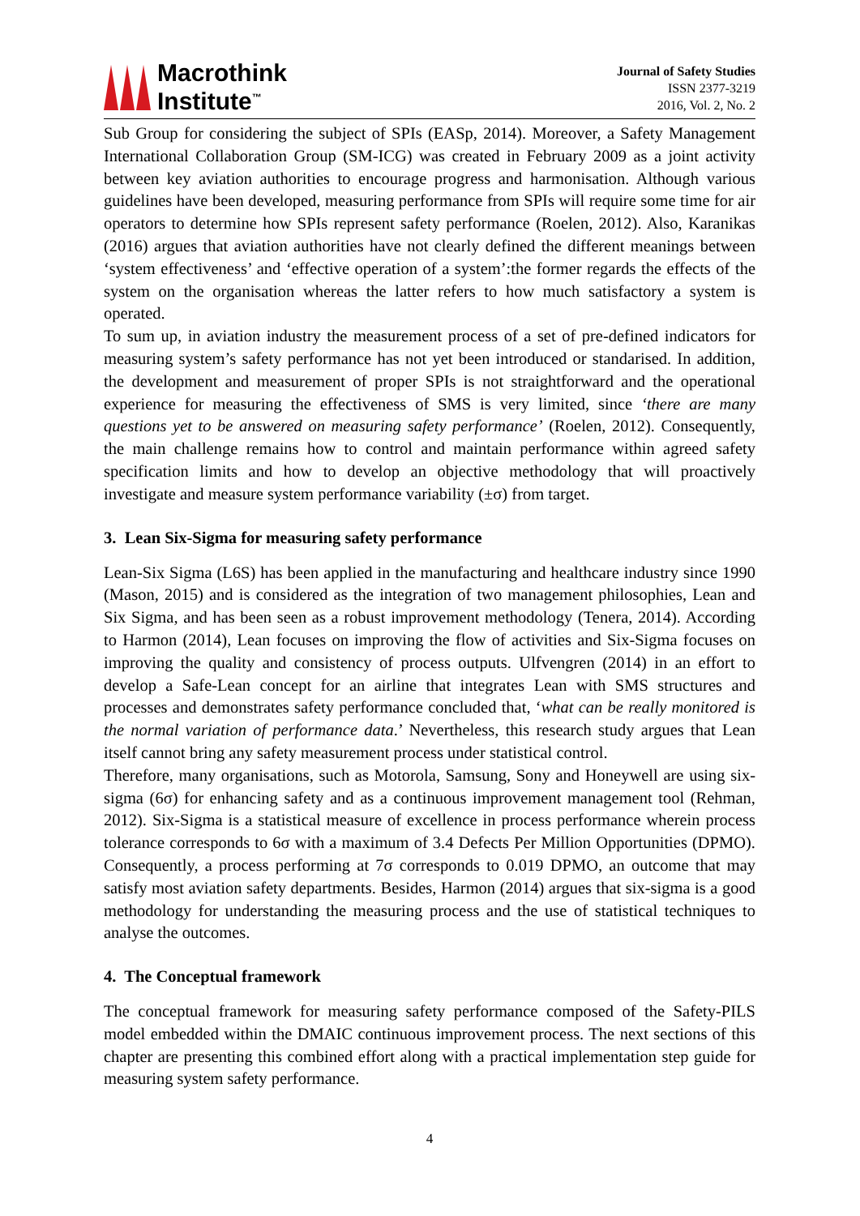Macrothink
Institute<sup>™</sup>
Journal of Safety Studies
ISSN 2377-3219
2016, Vol. 2, No. 2
Sub Group for considering the subject of SPIs (EASp, 2014). Moreover, a Safety Management International Collaboration Group (SM-ICG) was created in February 2009 as a joint activity between key aviation authorities to encourage progress and harmonisation. Although various guidelines have been developed, measuring performance from SPIs will require some time for air operators to determine how SPIs represent safety performance (Roelen, 2012). Also, Karanikas (2016) argues that aviation authorities have not clearly defined the different meanings between ‘system effectiveness’ and ‘effective operation of a system’:the former regards the effects of the system on the organisation whereas the latter refers to how much satisfactory a system is operated.
To sum up, in aviation industry the measurement process of a set of pre-defined indicators for measuring system’s safety performance has not yet been introduced or standarised. In addition, the development and measurement of proper SPIs is not straightforward and the operational experience for measuring the effectiveness of SMS is very limited, since ‘there are many questions yet to be answered on measuring safety performance’ (Roelen, 2012). Consequently, the main challenge remains how to control and maintain performance within agreed safety specification limits and how to develop an objective methodology that will proactively investigate and measure system performance variability (±σ) from target.
3. Lean Six-Sigma for measuring safety performance
Lean-Six Sigma (L6S) has been applied in the manufacturing and healthcare industry since 1990 (Mason, 2015) and is considered as the integration of two management philosophies, Lean and Six Sigma, and has been seen as a robust improvement methodology (Tenera, 2014). According to Harmon (2014), Lean focuses on improving the flow of activities and Six-Sigma focuses on improving the quality and consistency of process outputs. Ulfvengren (2014) in an effort to develop a Safe-Lean concept for an airline that integrates Lean with SMS structures and processes and demonstrates safety performance concluded that, ‘what can be really monitored is the normal variation of performance data.’ Nevertheless, this research study argues that Lean itself cannot bring any safety measurement process under statistical control.
Therefore, many organisations, such as Motorola, Samsung, Sony and Honeywell are using six-sigma (6σ) for enhancing safety and as a continuous improvement management tool (Rehman, 2012). Six-Sigma is a statistical measure of excellence in process performance wherein process tolerance corresponds to 6σ with a maximum of 3.4 Defects Per Million Opportunities (DPMO). Consequently, a process performing at 7σ corresponds to 0.019 DPMO, an outcome that may satisfy most aviation safety departments. Besides, Harmon (2014) argues that six-sigma is a good methodology for understanding the measuring process and the use of statistical techniques to analyse the outcomes.
4. The Conceptual framework
The conceptual framework for measuring safety performance composed of the Safety-PILS model embedded within the DMAIC continuous improvement process. The next sections of this chapter are presenting this combined effort along with a practical implementation step guide for measuring system safety performance.
4